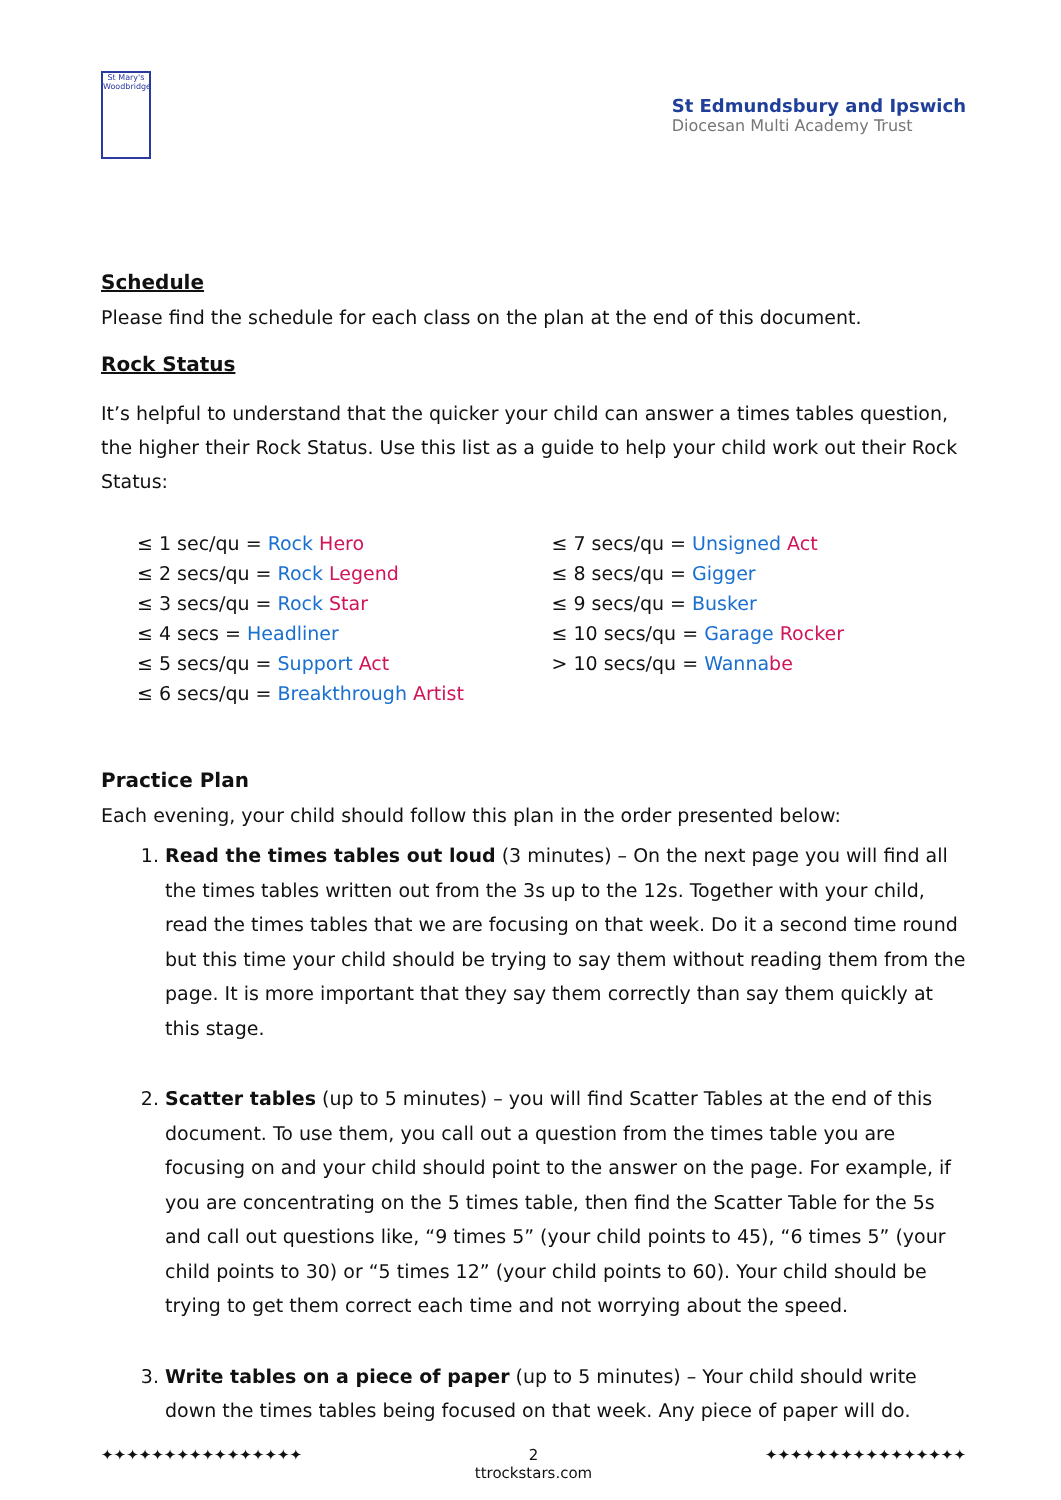St Mary's
Woodbridge
St Edmundsbury and Ipswich
Diocesan Multi Academy Trust
Schedule
Please find the schedule for each class on the plan at the end of this document.
Rock Status
It’s helpful to understand that the quicker your child can answer a times tables question, the higher their Rock Status. Use this list as a guide to help your child work out their Rock Status:
≤ 1 sec/qu = Rock Hero
≤ 2 secs/qu = Rock Legend
≤ 3 secs/qu = Rock Star
≤ 4 secs = Headliner
≤ 5 secs/qu = Support Act
≤ 6 secs/qu = Breakthrough Artist
≤ 7 secs/qu = Unsigned Act
≤ 8 secs/qu = Gigger
≤ 9 secs/qu = Busker
≤ 10 secs/qu = Garage Rocker
> 10 secs/qu = Wanna be
Practice Plan
Each evening, your child should follow this plan in the order presented below:
1. Read the times tables out loud (3 minutes) – On the next page you will find all the times tables written out from the 3s up to the 12s. Together with your child, read the times tables that we are focusing on that week. Do it a second time round but this time your child should be trying to say them without reading them from the page. It is more important that they say them correctly than say them quickly at this stage.
2. Scatter tables (up to 5 minutes) – you will find Scatter Tables at the end of this document. To use them, you call out a question from the times table you are focusing on and your child should point to the answer on the page. For example, if you are concentrating on the 5 times table, then find the Scatter Table for the 5s and call out questions like, “9 times 5” (your child points to 45), “6 times 5” (your child points to 30) or “5 times 12” (your child points to 60). Your child should be trying to get them correct each time and not worrying about the speed.
3. Write tables on a piece of paper (up to 5 minutes) – Your child should write down the times tables being focused on that week. Any piece of paper will do.
✦✦✦✦✦✦✦✦✦✦✦✦✦✦✦✦ 2 ✦✦✦✦✦✦✦✦✦✦✦✦✦✦✦✦
ttrockstars.com